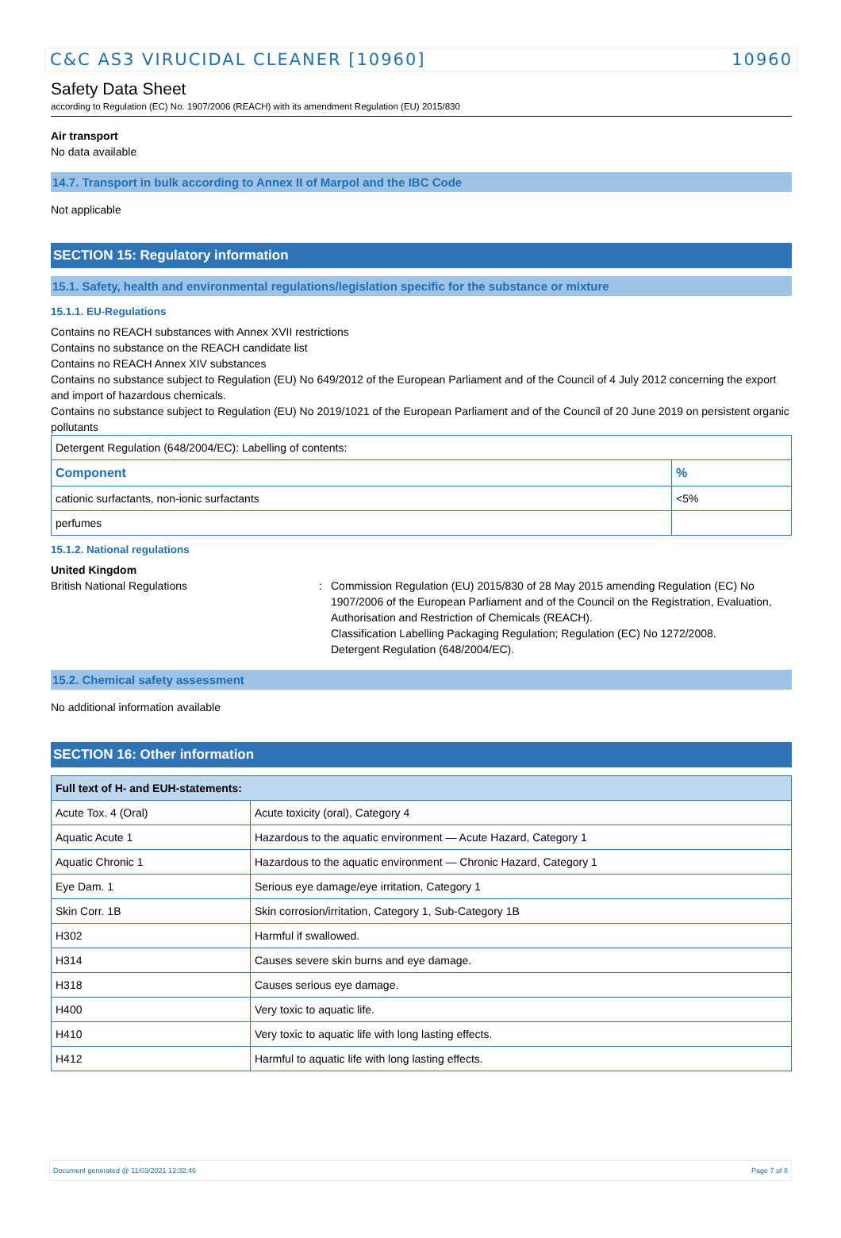C&C AS3 VIRUCIDAL CLEANER [10960] 10960
Safety Data Sheet
according to Regulation (EC) No. 1907/2006 (REACH) with its amendment Regulation (EU) 2015/830
Air transport
No data available
14.7. Transport in bulk according to Annex II of Marpol and the IBC Code
Not applicable
SECTION 15: Regulatory information
15.1. Safety, health and environmental regulations/legislation specific for the substance or mixture
15.1.1. EU-Regulations
Contains no REACH substances with Annex XVII restrictions
Contains no substance on the REACH candidate list
Contains no REACH Annex XIV substances
Contains no substance subject to Regulation (EU) No 649/2012 of the European Parliament and of the Council of 4 July 2012 concerning the export and import of hazardous chemicals.
Contains no substance subject to Regulation (EU) No 2019/1021 of the European Parliament and of the Council of 20 June 2019 on persistent organic pollutants
| Detergent Regulation (648/2004/EC): Labelling of contents: | |
| Component | % |
| cationic surfactants, non-ionic surfactants | <5% |
| perfumes | |
15.1.2. National regulations
United Kingdom
British National Regulations : Commission Regulation (EU) 2015/830 of 28 May 2015 amending Regulation (EC) No 1907/2006 of the European Parliament and of the Council on the Registration, Evaluation, Authorisation and Restriction of Chemicals (REACH).
Classification Labelling Packaging Regulation; Regulation (EC) No 1272/2008.
Detergent Regulation (648/2004/EC).
15.2. Chemical safety assessment
No additional information available
SECTION 16: Other information
| Full text of H- and EUH-statements: | |
| --- | --- |
| Acute Tox. 4 (Oral) | Acute toxicity (oral), Category 4 |
| Aquatic Acute 1 | Hazardous to the aquatic environment — Acute Hazard, Category 1 |
| Aquatic Chronic 1 | Hazardous to the aquatic environment — Chronic Hazard, Category 1 |
| Eye Dam. 1 | Serious eye damage/eye irritation, Category 1 |
| Skin Corr. 1B | Skin corrosion/irritation, Category 1, Sub-Category 1B |
| H302 | Harmful if swallowed. |
| H314 | Causes severe skin burns and eye damage. |
| H318 | Causes serious eye damage. |
| H400 | Very toxic to aquatic life. |
| H410 | Very toxic to aquatic life with long lasting effects. |
| H412 | Harmful to aquatic life with long lasting effects. |
Document generated @ 11/03/2021 13:32:46 Page 7 of 8